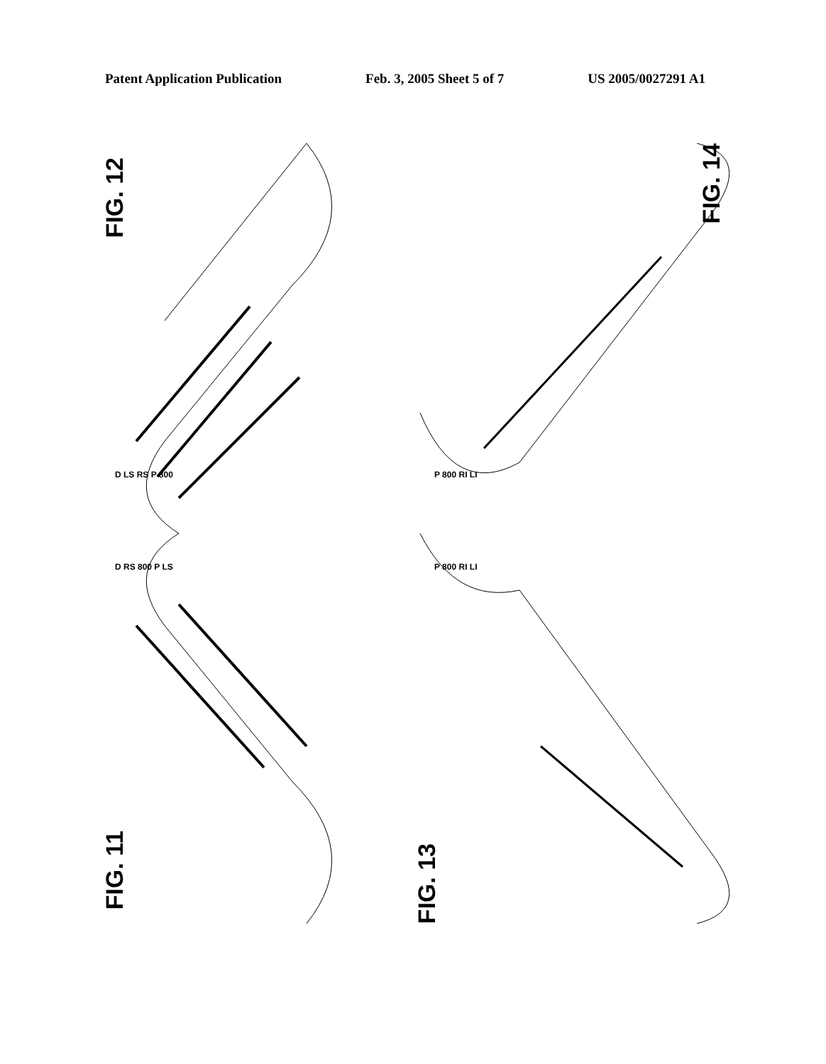Patent Application Publication Feb. 3, 2005 Sheet 5 of 7 US 2005/0027291 A1
FIG. 12
D LS RS P 800
FIG. 14
P 800 RI LI
FIG. 11
D RS 800 P LS
FIG. 13
P 800 RI LI